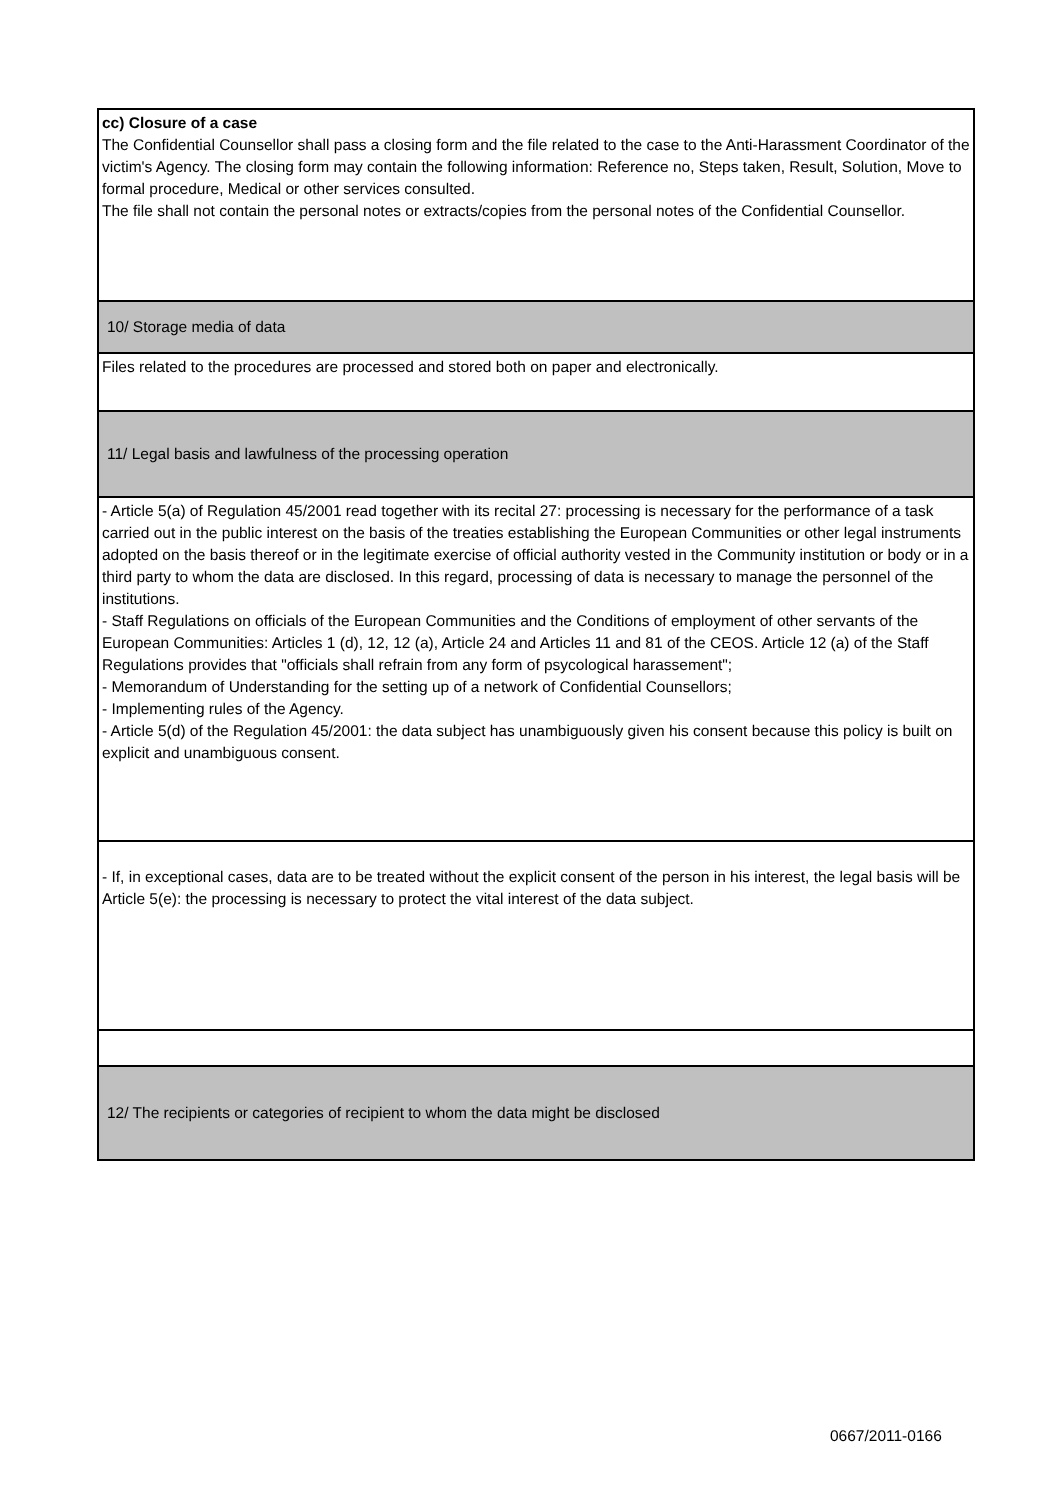| cc) Closure of a case The Confidential Counsellor shall pass a closing form and the file related to the case to the Anti-Harassment Coordinator of the victim's Agency. The closing form may contain the following information: Reference no, Steps taken, Result, Solution, Move to formal procedure, Medical or other services consulted. The file shall not contain the personal notes or extracts/copies from the personal notes of the Confidential Counsellor. |
| 10/ Storage media of data |
| Files related to the procedures are processed and stored both on paper and electronically. |
| 11/ Legal basis and lawfulness of the processing operation |
| - Article 5(a) of Regulation 45/2001 read together with its recital 27: processing is necessary for the performance of a task carried out in the public interest on the basis of the treaties establishing the European Communities or other legal instruments adopted on the basis thereof or in the legitimate exercise of official authority vested in the Community institution or body or in a third party to whom the data are disclosed. In this regard, processing of data is necessary to manage the personnel of the institutions. - Staff Regulations on officials of the European Communities and the Conditions of employment of other servants of the European Communities: Articles 1 (d), 12, 12 (a), Article 24 and Articles 11 and 81 of the CEOS. Article 12 (a) of the Staff Regulations provides that "officials shall refrain from any form of psycological harassement"; - Memorandum of Understanding for the setting up of a network of Confidential Counsellors; - Implementing rules of the Agency. - Article 5(d) of the Regulation 45/2001: the data subject has unambiguously given his consent because this policy is built on explicit and unambiguous consent. |
| - If, in exceptional cases, data are to be treated without the explicit consent of the person in his interest, the legal basis will be Article 5(e): the processing is necessary to protect the vital interest of the data subject. |
| 12/ The recipients or categories of recipient to whom the data might be disclosed |
0667/2011-0166